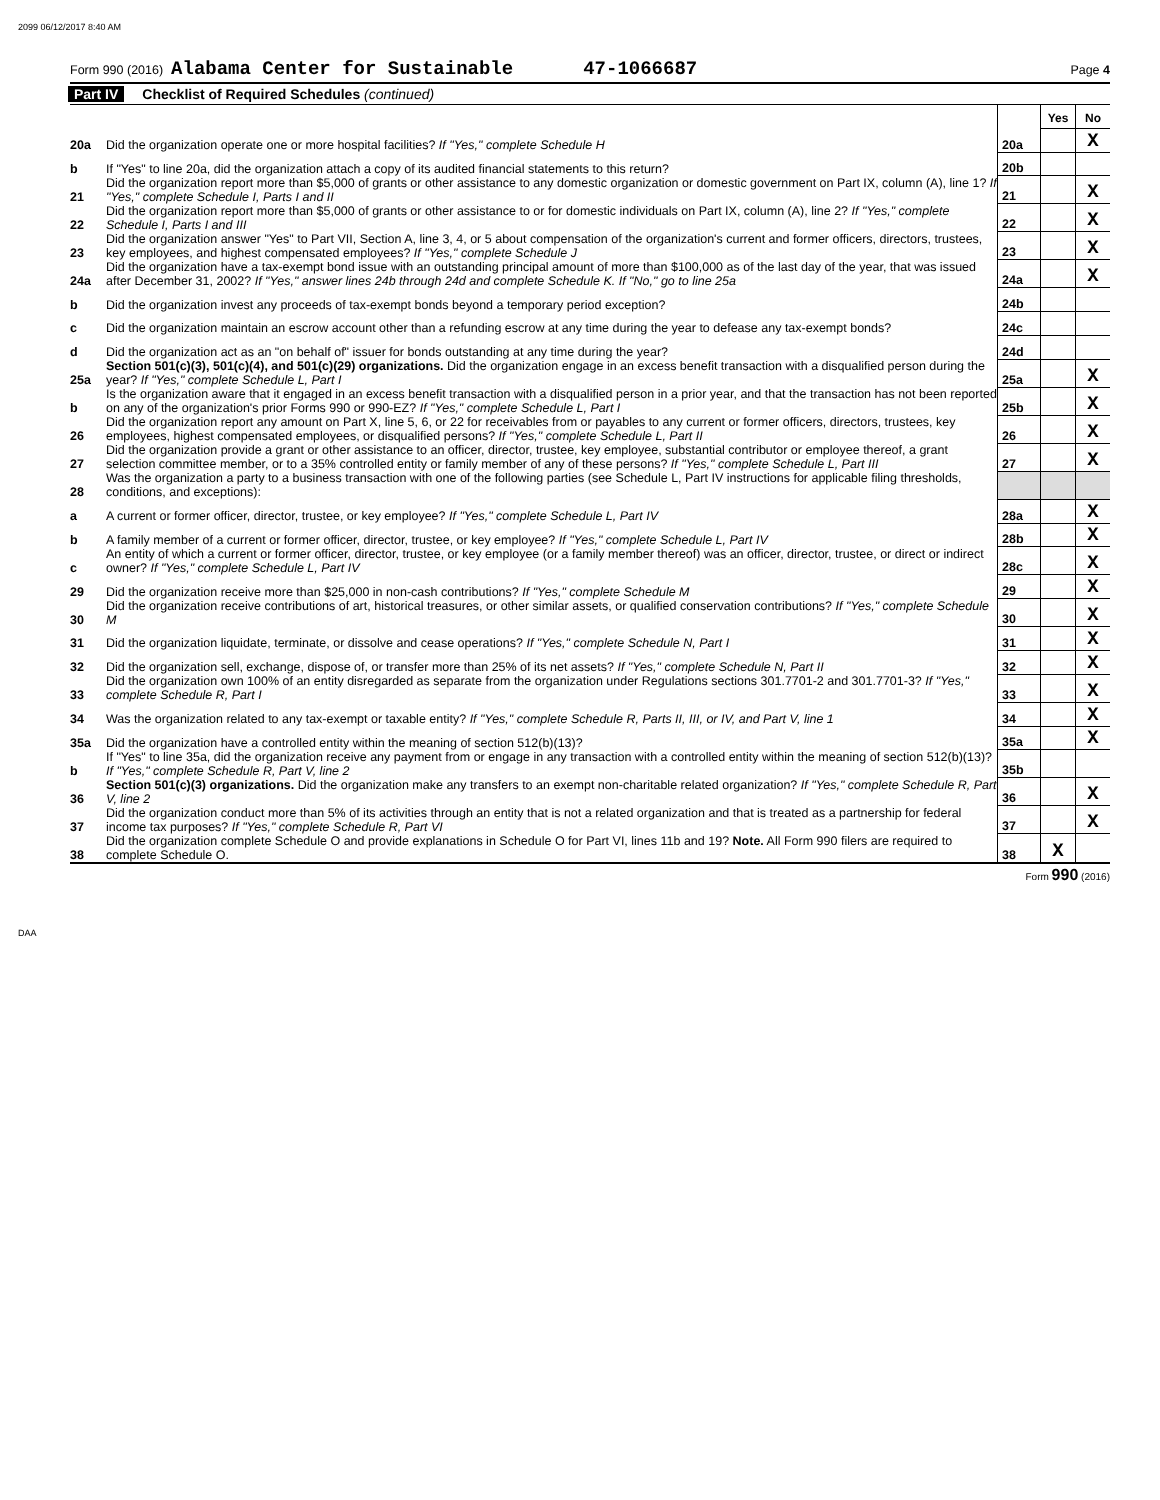2099 06/12/2017 8:40 AM
Form 990 (2016) Alabama Center for Sustainable 47-1066687 Page 4
Part IV Checklist of Required Schedules (continued)
| | | | Yes | No |
| 20a | Did the organization operate one or more hospital facilities? If "Yes," complete Schedule H | 20a | | X |
| b | If "Yes" to line 20a, did the organization attach a copy of its audited financial statements to this return? | 20b | | |
| 21 | Did the organization report more than $5,000 of grants or other assistance to any domestic organization or domestic government on Part IX, column (A), line 1? If "Yes," complete Schedule I, Parts I and II | 21 | | X |
| 22 | Did the organization report more than $5,000 of grants or other assistance to or for domestic individuals on Part IX, column (A), line 2? If "Yes," complete Schedule I, Parts I and III | 22 | | X |
| 23 | Did the organization answer "Yes" to Part VII, Section A, line 3, 4, or 5 about compensation of the organization's current and former officers, directors, trustees, key employees, and highest compensated employees? If "Yes," complete Schedule J | 23 | | X |
| 24a | Did the organization have a tax-exempt bond issue with an outstanding principal amount of more than $100,000 as of the last day of the year, that was issued after December 31, 2002? If "Yes," answer lines 24b through 24d and complete Schedule K. If "No," go to line 25a | 24a | | X |
| b | Did the organization invest any proceeds of tax-exempt bonds beyond a temporary period exception? | 24b | | |
| c | Did the organization maintain an escrow account other than a refunding escrow at any time during the year to defease any tax-exempt bonds? | 24c | | |
| d | Did the organization act as an "on behalf of" issuer for bonds outstanding at any time during the year? | 24d | | |
| 25a | Section 501(c)(3), 501(c)(4), and 501(c)(29) organizations. Did the organization engage in an excess benefit transaction with a disqualified person during the year? If "Yes," complete Schedule L, Part I | 25a | | X |
| b | Is the organization aware that it engaged in an excess benefit transaction with a disqualified person in a prior year, and that the transaction has not been reported on any of the organization's prior Forms 990 or 990-EZ? If "Yes," complete Schedule L, Part I | 25b | | X |
| 26 | Did the organization report any amount on Part X, line 5, 6, or 22 for receivables from or payables to any current or former officers, directors, trustees, key employees, highest compensated employees, or disqualified persons? If "Yes," complete Schedule L, Part II | 26 | | X |
| 27 | Did the organization provide a grant or other assistance to an officer, director, trustee, key employee, substantial contributor or employee thereof, a grant selection committee member, or to a 35% controlled entity or family member of any of these persons? If "Yes," complete Schedule L, Part III | 27 | | X |
| 28 | Was the organization a party to a business transaction with one of the following parties (see Schedule L, Part IV instructions for applicable filing thresholds, conditions, and exceptions): | | | |
| a | A current or former officer, director, trustee, or key employee? If "Yes," complete Schedule L, Part IV | 28a | | X |
| b | A family member of a current or former officer, director, trustee, or key employee? If "Yes," complete Schedule L, Part IV | 28b | | X |
| c | An entity of which a current or former officer, director, trustee, or key employee (or a family member thereof) was an officer, director, trustee, or direct or indirect owner? If "Yes," complete Schedule L, Part IV | 28c | | X |
| 29 | Did the organization receive more than $25,000 in non-cash contributions? If "Yes," complete Schedule M | 29 | | X |
| 30 | Did the organization receive contributions of art, historical treasures, or other similar assets, or qualified conservation contributions? If "Yes," complete Schedule M | 30 | | X |
| 31 | Did the organization liquidate, terminate, or dissolve and cease operations? If "Yes," complete Schedule N, Part I | 31 | | X |
| 32 | Did the organization sell, exchange, dispose of, or transfer more than 25% of its net assets? If "Yes," complete Schedule N, Part II | 32 | | X |
| 33 | Did the organization own 100% of an entity disregarded as separate from the organization under Regulations sections 301.7701-2 and 301.7701-3? If "Yes," complete Schedule R, Part I | 33 | | X |
| 34 | Was the organization related to any tax-exempt or taxable entity? If "Yes," complete Schedule R, Parts II, III, or IV, and Part V, line 1 | 34 | | X |
| 35a | Did the organization have a controlled entity within the meaning of section 512(b)(13)? | 35a | | X |
| b | If "Yes" to line 35a, did the organization receive any payment from or engage in any transaction with a controlled entity within the meaning of section 512(b)(13)? If "Yes," complete Schedule R, Part V, line 2 | 35b | | |
| 36 | Section 501(c)(3) organizations. Did the organization make any transfers to an exempt non-charitable related organization? If "Yes," complete Schedule R, Part V, line 2 | 36 | | X |
| 37 | Did the organization conduct more than 5% of its activities through an entity that is not a related organization and that is treated as a partnership for federal income tax purposes? If "Yes," complete Schedule R, Part VI | 37 | | X |
| 38 | Did the organization complete Schedule O and provide explanations in Schedule O for Part VI, lines 11b and 19? Note. All Form 990 filers are required to complete Schedule O. | 38 | X | |
Form 990 (2016)
DAA